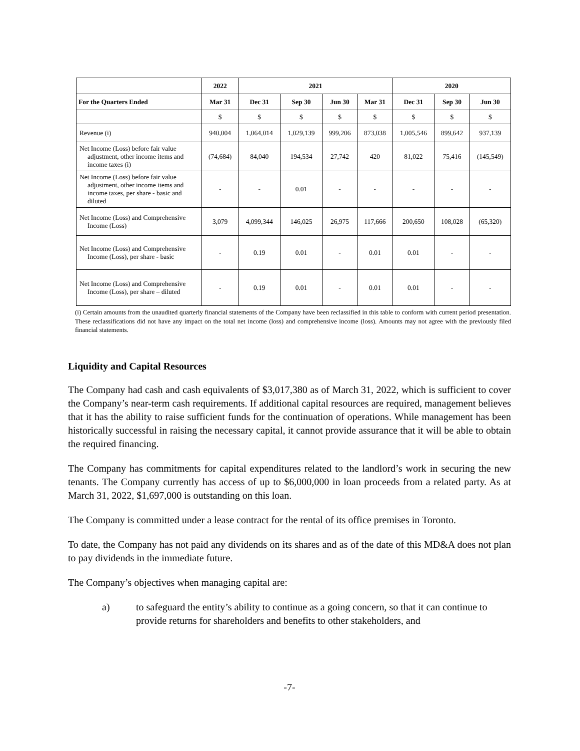| | 2022 | 2021 | | | | 2020 | | |
| --- | --- | --- | --- | --- | --- | --- | --- | --- |
| For the Quarters Ended | Mar 31 | Dec 31 | Sep 30 | Jun 30 | Mar 31 | Dec 31 | Sep 30 | Jun 30 |
| | $ | $ | $ | $ | $ | $ | $ | $ |
| Revenue (i) | 940,004 | 1,064,014 | 1,029,139 | 999,206 | 873,038 | 1,005,546 | 899,642 | 937,139 |
| Net Income (Loss) before fair value adjustment, other income items and income taxes (i) | (74,684) | 84,040 | 194,534 | 27,742 | 420 | 81,022 | 75,416 | (145,549) |
| Net Income (Loss) before fair value adjustment, other income items and income taxes, per share - basic and diluted | - | - | 0.01 | - | - | - | - | - |
| Net Income (Loss) and Comprehensive Income (Loss) | 3,079 | 4,099,344 | 146,025 | 26,975 | 117,666 | 200,650 | 108,028 | (65,320) |
| Net Income (Loss) and Comprehensive Income (Loss), per share - basic | - | 0.19 | 0.01 | - | 0.01 | 0.01 | - | - |
| Net Income (Loss) and Comprehensive Income (Loss), per share – diluted | - | 0.19 | 0.01 | - | 0.01 | 0.01 | - | - |
(i) Certain amounts from the unaudited quarterly financial statements of the Company have been reclassified in this table to conform with current period presentation. These reclassifications did not have any impact on the total net income (loss) and comprehensive income (loss). Amounts may not agree with the previously filed financial statements.
Liquidity and Capital Resources
The Company had cash and cash equivalents of $3,017,380 as of March 31, 2022, which is sufficient to cover the Company’s near-term cash requirements. If additional capital resources are required, management believes that it has the ability to raise sufficient funds for the continuation of operations. While management has been historically successful in raising the necessary capital, it cannot provide assurance that it will be able to obtain the required financing.
The Company has commitments for capital expenditures related to the landlord’s work in securing the new tenants. The Company currently has access of up to $6,000,000 in loan proceeds from a related party. As at March 31, 2022, $1,697,000 is outstanding on this loan.
The Company is committed under a lease contract for the rental of its office premises in Toronto.
To date, the Company has not paid any dividends on its shares and as of the date of this MD&A does not plan to pay dividends in the immediate future.
The Company’s objectives when managing capital are:
a) to safeguard the entity’s ability to continue as a going concern, so that it can continue to provide returns for shareholders and benefits to other stakeholders, and
-7-